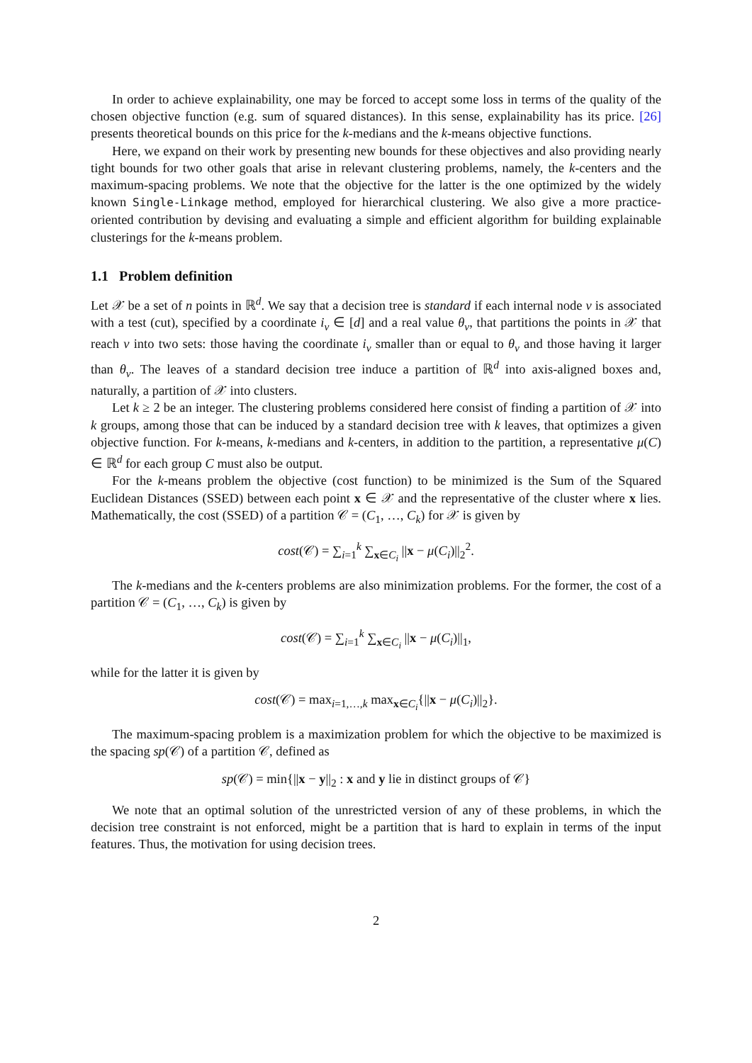In order to achieve explainability, one may be forced to accept some loss in terms of the quality of the chosen objective function (e.g. sum of squared distances). In this sense, explainability has its price. [26] presents theoretical bounds on this price for the k-medians and the k-means objective functions.
Here, we expand on their work by presenting new bounds for these objectives and also providing nearly tight bounds for two other goals that arise in relevant clustering problems, namely, the k-centers and the maximum-spacing problems. We note that the objective for the latter is the one optimized by the widely known Single-Linkage method, employed for hierarchical clustering. We also give a more practice-oriented contribution by devising and evaluating a simple and efficient algorithm for building explainable clusterings for the k-means problem.
1.1 Problem definition
Let 𝒳 be a set of n points in ℝ<sup>d</sup>. We say that a decision tree is standard if each internal node v is associated with a test (cut), specified by a coordinate i<sub>v</sub> ∈ [d] and a real value θ<sub>v</sub>, that partitions the points in 𝒳 that reach v into two sets: those having the coordinate i<sub>v</sub> smaller than or equal to θ<sub>v</sub> and those having it larger than θ<sub>v</sub>. The leaves of a standard decision tree induce a partition of ℝ<sup>d</sup> into axis-aligned boxes and, naturally, a partition of 𝒳 into clusters.
Let k ≥ 2 be an integer. The clustering problems considered here consist of finding a partition of 𝒳 into k groups, among those that can be induced by a standard decision tree with k leaves, that optimizes a given objective function. For k-means, k-medians and k-centers, in addition to the partition, a representative μ(C) ∈ ℝ<sup>d</sup> for each group C must also be output.
For the k-means problem the objective (cost function) to be minimized is the Sum of the Squared Euclidean Distances (SSED) between each point x ∈ 𝒳 and the representative of the cluster where x lies. Mathematically, the cost (SSED) of a partition 𝒞 = (C<sub>1</sub>, …, C<sub>k</sub>) for 𝒳 is given by
cost(𝒞) = ∑<sub>i=1</sub><sup>k</sup> ∑<sub>x∈C<sub>i</sub></sub> ||x − μ(C<sub>i</sub>)||<sub>2</sub><sup>2</sup>.
The k-medians and the k-centers problems are also minimization problems. For the former, the cost of a partition 𝒞 = (C<sub>1</sub>, …, C<sub>k</sub>) is given by
cost(𝒞) = ∑<sub>i=1</sub><sup>k</sup> ∑<sub>x∈C<sub>i</sub></sub> ||x − μ(C<sub>i</sub>)||<sub>1</sub>,
while for the latter it is given by
cost(𝒞) = max<sub>i=1,…,k</sub> max<sub>x∈C<sub>i</sub></sub>{||x − μ(C<sub>i</sub>)||<sub>2</sub>}.
The maximum-spacing problem is a maximization problem for which the objective to be maximized is the spacing sp(𝒞) of a partition 𝒞, defined as
sp(𝒞) = min{||x − y||<sub>2</sub> : x and y lie in distinct groups of 𝒞}
We note that an optimal solution of the unrestricted version of any of these problems, in which the decision tree constraint is not enforced, might be a partition that is hard to explain in terms of the input features. Thus, the motivation for using decision trees.
2